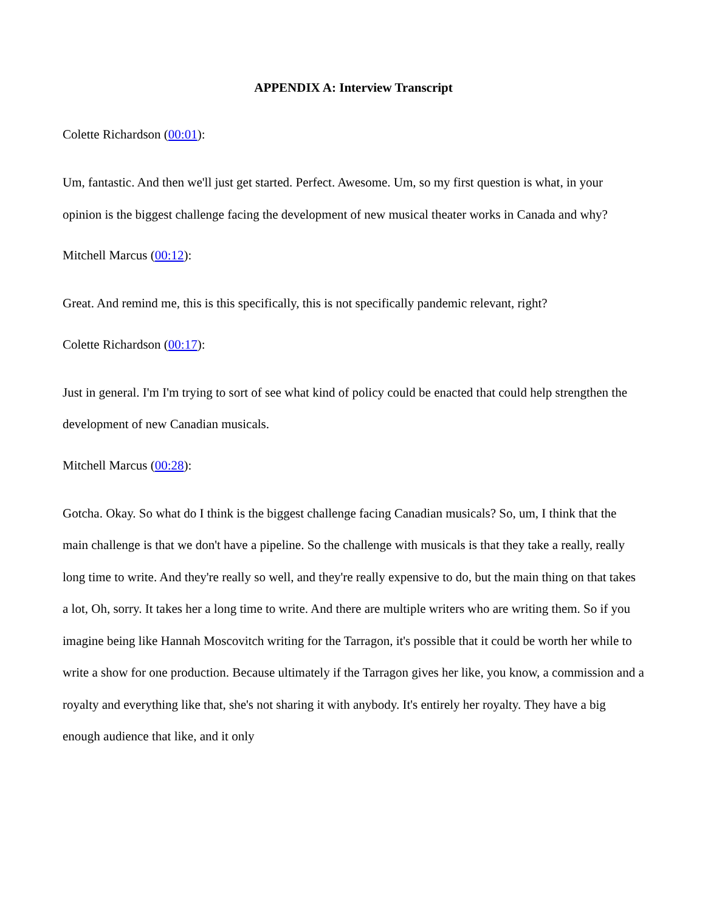APPENDIX A: Interview Transcript
Colette Richardson (00:01):
Um, fantastic. And then we'll just get started. Perfect. Awesome. Um, so my first question is what, in your opinion is the biggest challenge facing the development of new musical theater works in Canada and why?
Mitchell Marcus (00:12):
Great. And remind me, this is this specifically, this is not specifically pandemic relevant, right?
Colette Richardson (00:17):
Just in general. I'm I'm trying to sort of see what kind of policy could be enacted that could help strengthen the development of new Canadian musicals.
Mitchell Marcus (00:28):
Gotcha. Okay. So what do I think is the biggest challenge facing Canadian musicals? So, um, I think that the main challenge is that we don't have a pipeline. So the challenge with musicals is that they take a really, really long time to write. And they're really so well, and they're really expensive to do, but the main thing on that takes a lot, Oh, sorry. It takes her a long time to write. And there are multiple writers who are writing them. So if you imagine being like Hannah Moscovitch writing for the Tarragon, it's possible that it could be worth her while to write a show for one production. Because ultimately if the Tarragon gives her like, you know, a commission and a royalty and everything like that, she's not sharing it with anybody. It's entirely her royalty. They have a big enough audience that like, and it only